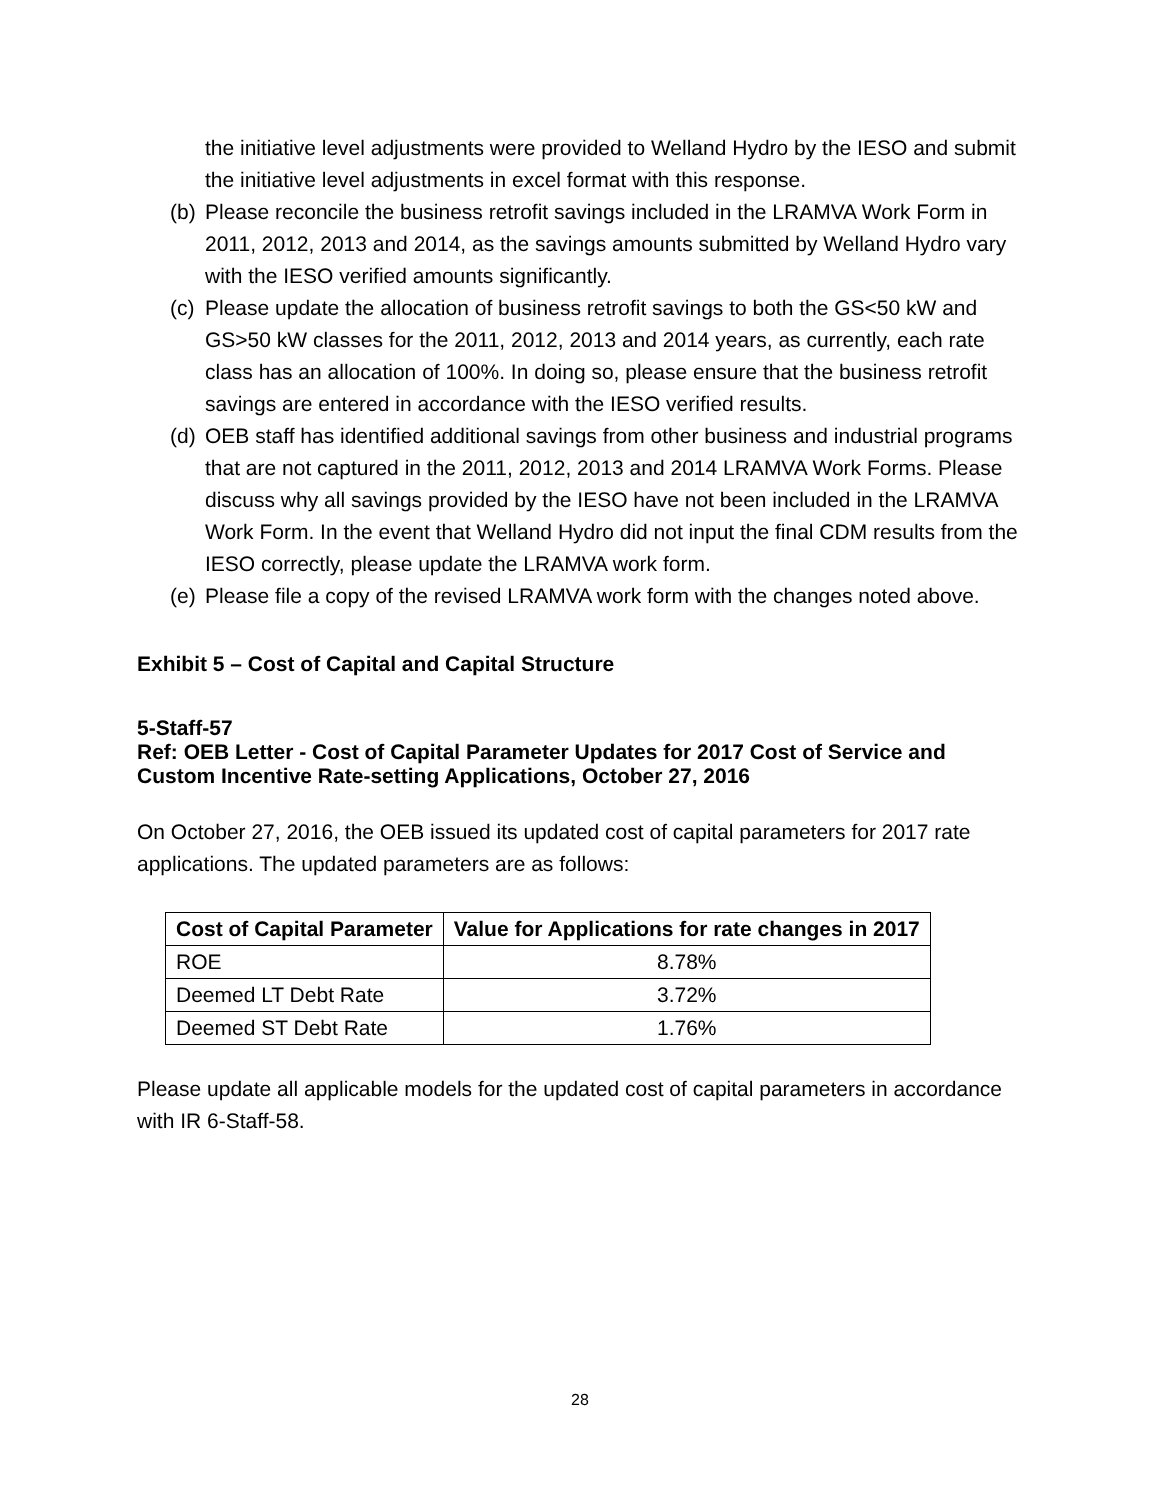the initiative level adjustments were provided to Welland Hydro by the IESO and submit the initiative level adjustments in excel format with this response.
(b)
Please reconcile the business retrofit savings included in the LRAMVA Work Form in 2011, 2012, 2013 and 2014, as the savings amounts submitted by Welland Hydro vary with the IESO verified amounts significantly.
(c)
Please update the allocation of business retrofit savings to both the GS<50 kW and GS>50 kW classes for the 2011, 2012, 2013 and 2014 years, as currently, each rate class has an allocation of 100%. In doing so, please ensure that the business retrofit savings are entered in accordance with the IESO verified results.
(d)
OEB staff has identified additional savings from other business and industrial programs that are not captured in the 2011, 2012, 2013 and 2014 LRAMVA Work Forms. Please discuss why all savings provided by the IESO have not been included in the LRAMVA Work Form. In the event that Welland Hydro did not input the final CDM results from the IESO correctly, please update the LRAMVA work form.
(e)
Please file a copy of the revised LRAMVA work form with the changes noted above.
Exhibit 5 – Cost of Capital and Capital Structure
5-Staff-57
Ref: OEB Letter - Cost of Capital Parameter Updates for 2017 Cost of Service and Custom Incentive Rate-setting Applications, October 27, 2016
On October 27, 2016, the OEB issued its updated cost of capital parameters for 2017 rate applications. The updated parameters are as follows:
| Cost of Capital Parameter | Value for Applications for rate changes in 2017 |
| --- | --- |
| ROE | 8.78% |
| Deemed LT Debt Rate | 3.72% |
| Deemed ST Debt Rate | 1.76% |
Please update all applicable models for the updated cost of capital parameters in accordance with IR 6-Staff-58.
28